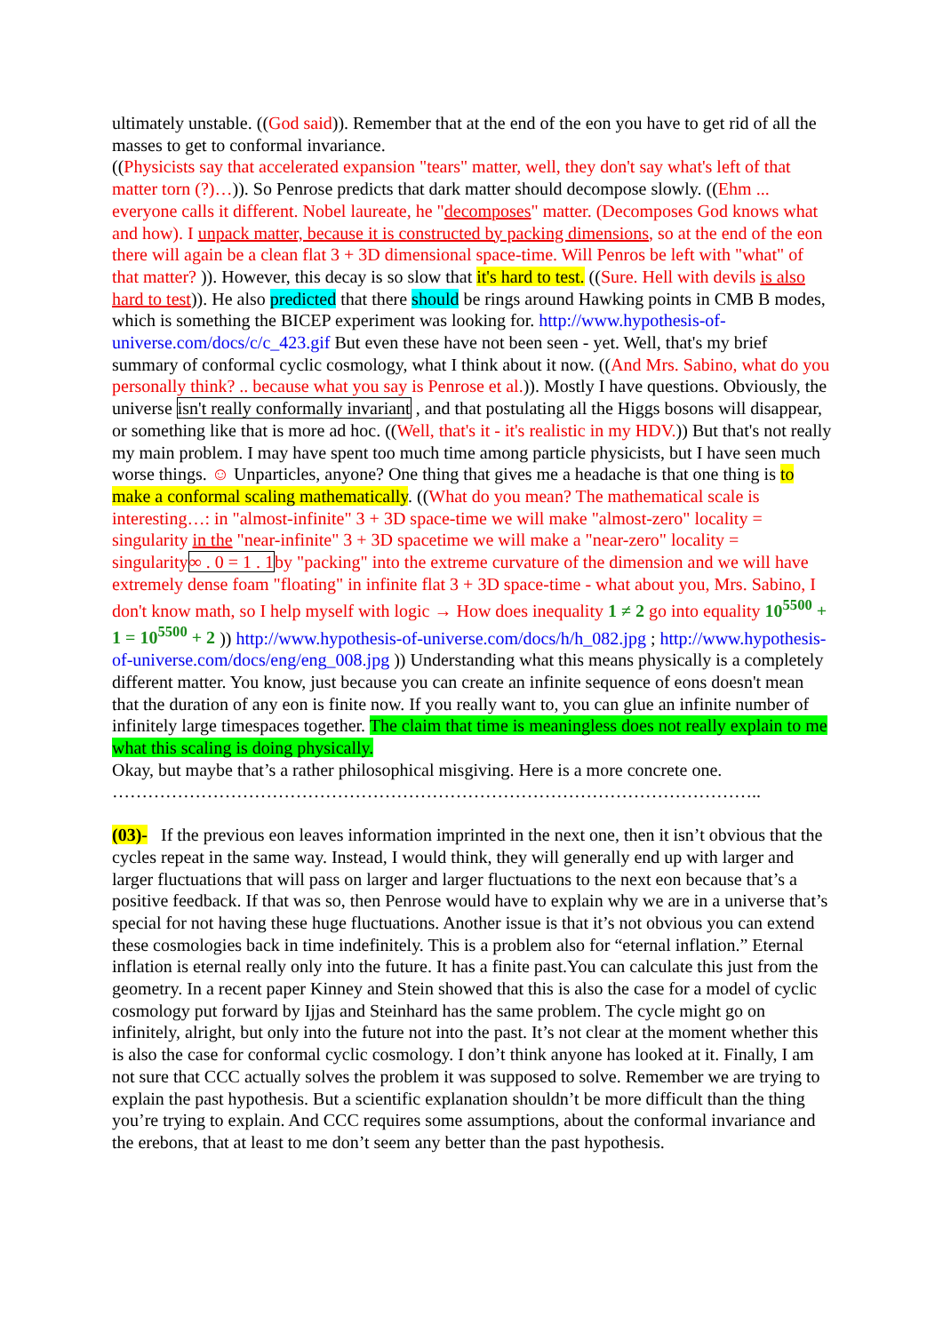ultimately unstable. ((God said)). Remember that at the end of the eon you have to get rid of all the masses to get to conformal invariance.
((Physicists say that accelerated expansion "tears" matter, well, they don't say what's left of that matter torn (?)…)). So Penrose predicts that dark matter should decompose slowly. ((Ehm ... everyone calls it different. Nobel laureate, he "decomposes" matter. (Decomposes God knows what and how). I unpack matter, because it is constructed by packing dimensions, so at the end of the eon there will again be a clean flat 3 + 3D dimensional space-time. Will Penros be left with "what" of that matter? )). However, this decay is so slow that it's hard to test. ((Sure. Hell with devils is also hard to test)). He also predicted that there should be rings around Hawking points in CMB B modes, which is something the BICEP experiment was looking for. http://www.hypothesis-of-universe.com/docs/c/c_423.gif But even these have not been seen - yet. Well, that's my brief summary of conformal cyclic cosmology, what I think about it now. ((And Mrs. Sabino, what do you personally think? .. because what you say is Penrose et al.)). Mostly I have questions. Obviously, the universe isn't really conformally invariant , and that postulating all the Higgs bosons will disappear, or something like that is more ad hoc. ((Well, that's it - it's realistic in my HDV.)) But that's not really my main problem. I may have spent too much time among particle physicists, but I have seen much worse things. ☺ Unparticles, anyone? One thing that gives me a headache is that one thing is to make a conformal scaling mathematically. ((What do you mean? The mathematical scale is interesting…: in "almost-infinite" 3 + 3D space-time we will make "almost-zero" locality = singularity in the "near-infinite" 3 + 3D spacetime we will make a "near-zero" locality = singularity∞ . 0 = 1 . 1by "packing" into the extreme curvature of the dimension and we will have extremely dense foam "floating" in infinite flat 3 + 3D space-time - what about you, Mrs. Sabino, I don't know math, so I help myself with logic → How does inequality 1 ≠ 2 go into equality 10<sup>5500</sup> + 1 = 10<sup>5500</sup> + 2 )) http://www.hypothesis-of-universe.com/docs/h/h_082.jpg ; http://www.hypothesis-of-universe.com/docs/eng/eng_008.jpg )) Understanding what this means physically is a completely different matter. You know, just because you can create an infinite sequence of eons doesn't mean that the duration of any eon is finite now. If you really want to, you can glue an infinite number of infinitely large timespaces together. The claim that time is meaningless does not really explain to me what this scaling is doing physically.
Okay, but maybe that’s a rather philosophical misgiving. Here is a more concrete one.
………………………………………………………………………………………………..
(03)- If the previous eon leaves information imprinted in the next one, then it isn’t obvious that the cycles repeat in the same way. Instead, I would think, they will generally end up with larger and larger fluctuations that will pass on larger and larger fluctuations to the next eon because that’s a positive feedback. If that was so, then Penrose would have to explain why we are in a universe that’s special for not having these huge fluctuations. Another issue is that it’s not obvious you can extend these cosmologies back in time indefinitely. This is a problem also for “eternal inflation.” Eternal inflation is eternal really only into the future. It has a finite past.You can calculate this just from the geometry. In a recent paper Kinney and Stein showed that this is also the case for a model of cyclic cosmology put forward by Ijjas and Steinhard has the same problem. The cycle might go on infinitely, alright, but only into the future not into the past. It’s not clear at the moment whether this is also the case for conformal cyclic cosmology. I don’t think anyone has looked at it. Finally, I am not sure that CCC actually solves the problem it was supposed to solve. Remember we are trying to explain the past hypothesis. But a scientific explanation shouldn’t be more difficult than the thing you’re trying to explain. And CCC requires some assumptions, about the conformal invariance and the erebons, that at least to me don’t seem any better than the past hypothesis.